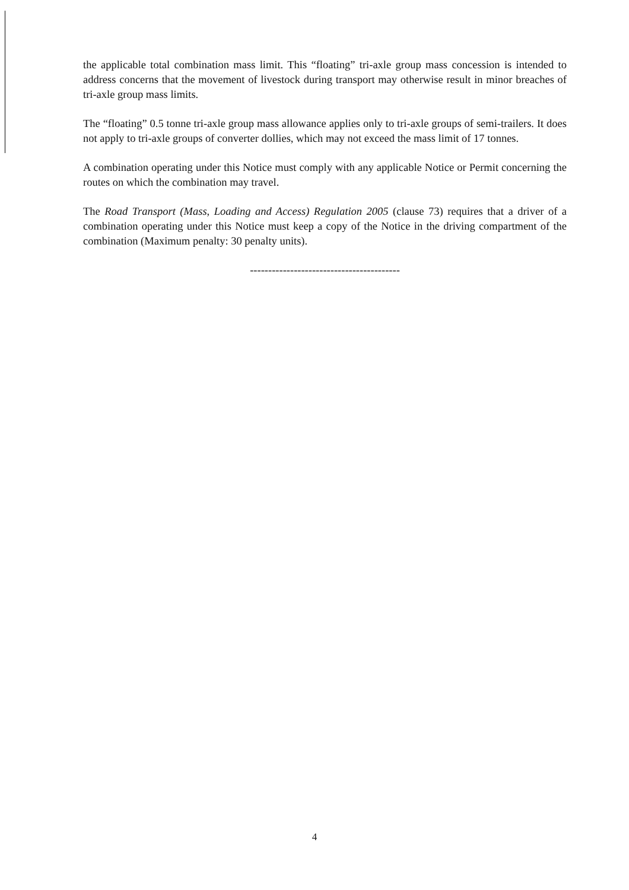the applicable total combination mass limit. This “floating” tri-axle group mass concession is intended to address concerns that the movement of livestock during transport may otherwise result in minor breaches of tri-axle group mass limits.
The “floating” 0.5 tonne tri-axle group mass allowance applies only to tri-axle groups of semi-trailers. It does not apply to tri-axle groups of converter dollies, which may not exceed the mass limit of 17 tonnes.
A combination operating under this Notice must comply with any applicable Notice or Permit concerning the routes on which the combination may travel.
The Road Transport (Mass, Loading and Access) Regulation 2005 (clause 73) requires that a driver of a combination operating under this Notice must keep a copy of the Notice in the driving compartment of the combination (Maximum penalty: 30 penalty units).
-----------------------------------------
4